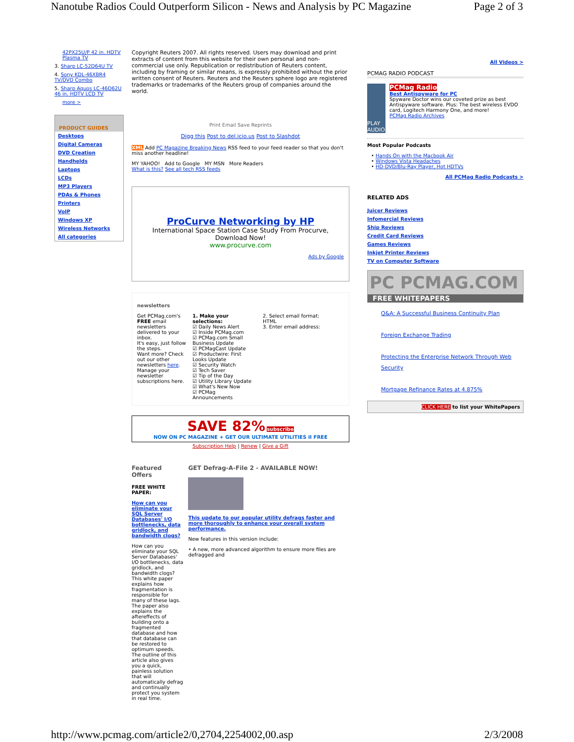Nanotube Radios Could Outperform Silicon - News and Analysis by PC Magazine Page 2 of 3
42PX25U/P 42 in. HDTV Plasma TV
3. Sharp LC-52D64U TV
4. Sony KDL-46XBR4 TV/DVD Combo
5. Sharp Aquos LC-46D62U 46 in. HDTV LCD TV
more >
PRODUCT GUIDES
Desktops
Digital Cameras
DVD Creation
Handhelds
Laptops
LCDs
MP3 Players
PDAs & Phones
Printers
VoIP
Windows XP
Wireless Networks
All categories
Copyright Reuters 2007. All rights reserved. Users may download and print extracts of content from this website for their own personal and non-commercial use only. Republication or redistribution of Reuters content, including by framing or similar means, is expressly prohibited without the prior written consent of Reuters. Reuters and the Reuters sphere logo are registered trademarks or trademarks of the Reuters group of companies around the world.
Print Email Save Reprints
Digg this Post to del.icio.us Post to Slashdot
XML Add PC Magazine Breaking News RSS feed to your feed reader so that you don't miss another headline!
MY YAHOO! Add to Google MY MSN More Readers
What is this? See all tech RSS feeds
ProCurve Networking by HP
International Space Station Case Study From Procurve, Download Now!
www.procurve.com
Ads by Google
newsletters
Get PCMag.com's FREE email newsletters delivered to your inbox.
It's easy, just follow the steps.
Want more? Check out our other newsletters here.
Manage your newsletter subscriptions here.
1. Make your selections:
☑ Daily News Alert
☑ Inside PCMag.com
☑ PCMag.com Small Business Update
☑ PCMagCast Update
☑ Productwire: First Looks Update
☑ Security Watch
☑ Tech Saver
☑ Tip of the Day
☑ Utility Library Update
☑ What's New Now
☑ PCMag Announcements
2. Select email format:
HTML
3. Enter email address:
SAVE 82% subscribe
NOW ON PC MAGAZINE + GET OUR ULTIMATE UTILITIES II FREE
Subscription Help | Renew | Give a Gift
Featured Offers
FREE WHITE PAPER:
How can you eliminate your SQL Server Databases' I/O bottlenecks, data gridlock, and bandwidth clogs?
How can you eliminate your SQL Server Databases' I/O bottlenecks, data gridlock, and bandwidth clogs? This white paper explains how fragmentation is responsible for many of these lags. The paper also explains the aftereffects of building onto a fragmented database and how that database can be restored to optimum speeds. The outline of this article also gives you a quick, painless solution that will automatically defrag and continually protect you system in real time.
GET Defrag-A-File 2 - AVAILABLE NOW!
This update to our popular utility defrags faster and more thoroughly to enhance your overall system performance.
New features in this version include:
• A new, more advanced algorithm to ensure more files are defragged and
All Videos >
PCMAG RADIO PODCAST
PLAY AUDIO
PCMag Radio
Best Antispyware for PC
Spyware Doctor wins our coveted prize as best Antispyware software. Plus: The best wireless EVDO card, Logitech Harmony One, and more!
PCMag Radio Archives
Most Popular Podcasts
• Hands On with the Macbook Air
• Windows Vista Headaches
• HD-DVD/Blu-Ray Player, Hot HDTVs
All PCMag Radio Podcasts >
RELATED ADS
Juicer Reviews
Infomercial Reviews
Ship Reviews
Credit Card Reviews
Games Reviews
Inkjet Printer Reviews
TV on Computer Software
PC PCMAG.COM
FREE WHITEPAPERS
Q&A: A Successful Business Continuity Plan
Foreign Exchange Trading
Protecting the Enterprise Network Through Web Security
Mortgage Refinance Rates at 4.875%
CLICK HERE to list your WhitePapers
http://www.pcmag.com/article2/0,2704,2254002,00.asp 2/3/2008